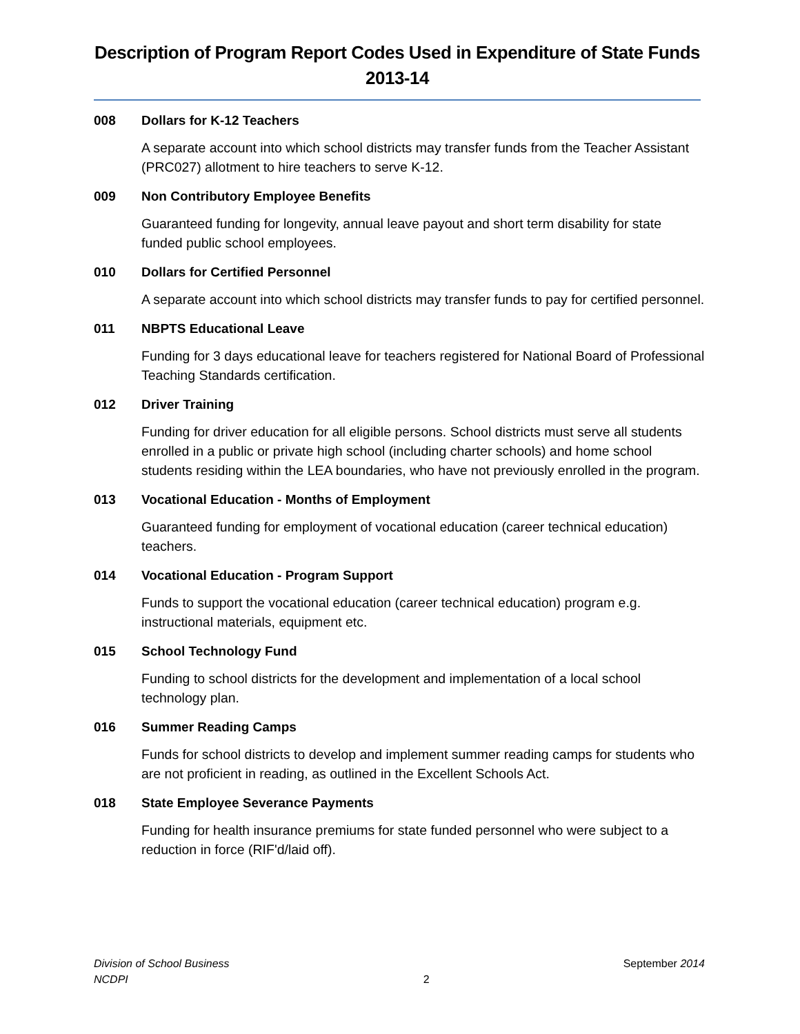Description of Program Report Codes Used in Expenditure of State Funds
2013-14
008 Dollars for K-12 Teachers
A separate account into which school districts may transfer funds from the Teacher Assistant (PRC027) allotment to hire teachers to serve K-12.
009 Non Contributory Employee Benefits
Guaranteed funding for longevity, annual leave payout and short term disability for state funded public school employees.
010 Dollars for Certified Personnel
A separate account into which school districts may transfer funds to pay for certified personnel.
011 NBPTS Educational Leave
Funding for 3 days educational leave for teachers registered for National Board of Professional Teaching Standards certification.
012 Driver Training
Funding for driver education for all eligible persons. School districts must serve all students enrolled in a public or private high school (including charter schools) and home school students residing within the LEA boundaries, who have not previously enrolled in the program.
013 Vocational Education - Months of Employment
Guaranteed funding for employment of vocational education (career technical education) teachers.
014 Vocational Education - Program Support
Funds to support the vocational education (career technical education) program e.g. instructional materials, equipment etc.
015 School Technology Fund
Funding to school districts for the development and implementation of a local school technology plan.
016 Summer Reading Camps
Funds for school districts to develop and implement summer reading camps for students who are not proficient in reading, as outlined in the Excellent Schools Act.
018 State Employee Severance Payments
Funding for health insurance premiums for state funded personnel who were subject to a reduction in force (RIF'd/laid off).
Division of School Business
NCDPI
2 September 2014